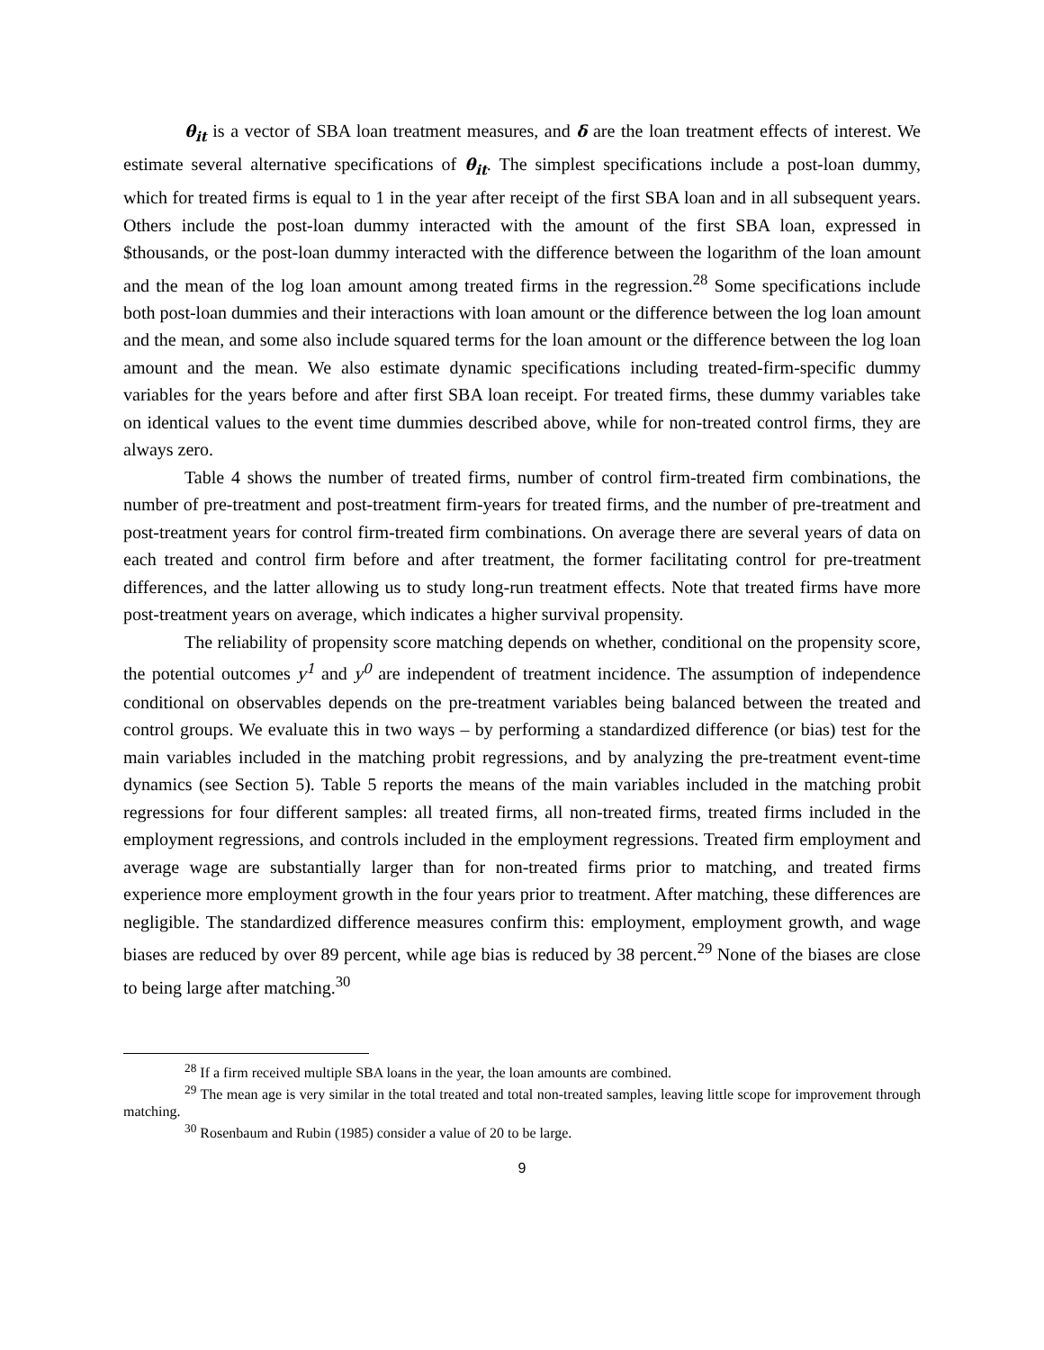θ<sub>it</sub> is a vector of SBA loan treatment measures, and δ are the loan treatment effects of interest. We estimate several alternative specifications of θ<sub>it</sub>. The simplest specifications include a post-loan dummy, which for treated firms is equal to 1 in the year after receipt of the first SBA loan and in all subsequent years. Others include the post-loan dummy interacted with the amount of the first SBA loan, expressed in $thousands, or the post-loan dummy interacted with the difference between the logarithm of the loan amount and the mean of the log loan amount among treated firms in the regression.<sup>28</sup> Some specifications include both post-loan dummies and their interactions with loan amount or the difference between the log loan amount and the mean, and some also include squared terms for the loan amount or the difference between the log loan amount and the mean. We also estimate dynamic specifications including treated-firm-specific dummy variables for the years before and after first SBA loan receipt. For treated firms, these dummy variables take on identical values to the event time dummies described above, while for non-treated control firms, they are always zero.
Table 4 shows the number of treated firms, number of control firm-treated firm combinations, the number of pre-treatment and post-treatment firm-years for treated firms, and the number of pre-treatment and post-treatment years for control firm-treated firm combinations. On average there are several years of data on each treated and control firm before and after treatment, the former facilitating control for pre-treatment differences, and the latter allowing us to study long-run treatment effects. Note that treated firms have more post-treatment years on average, which indicates a higher survival propensity.
The reliability of propensity score matching depends on whether, conditional on the propensity score, the potential outcomes y<sup>1</sup> and y<sup>0</sup> are independent of treatment incidence. The assumption of independence conditional on observables depends on the pre-treatment variables being balanced between the treated and control groups. We evaluate this in two ways – by performing a standardized difference (or bias) test for the main variables included in the matching probit regressions, and by analyzing the pre-treatment event-time dynamics (see Section 5). Table 5 reports the means of the main variables included in the matching probit regressions for four different samples: all treated firms, all non-treated firms, treated firms included in the employment regressions, and controls included in the employment regressions. Treated firm employment and average wage are substantially larger than for non-treated firms prior to matching, and treated firms experience more employment growth in the four years prior to treatment. After matching, these differences are negligible. The standardized difference measures confirm this: employment, employment growth, and wage biases are reduced by over 89 percent, while age bias is reduced by 38 percent.<sup>29</sup> None of the biases are close to being large after matching.<sup>30</sup>
<sup>28</sup> If a firm received multiple SBA loans in the year, the loan amounts are combined.
<sup>29</sup> The mean age is very similar in the total treated and total non-treated samples, leaving little scope for improvement through matching.
<sup>30</sup> Rosenbaum and Rubin (1985) consider a value of 20 to be large.
9